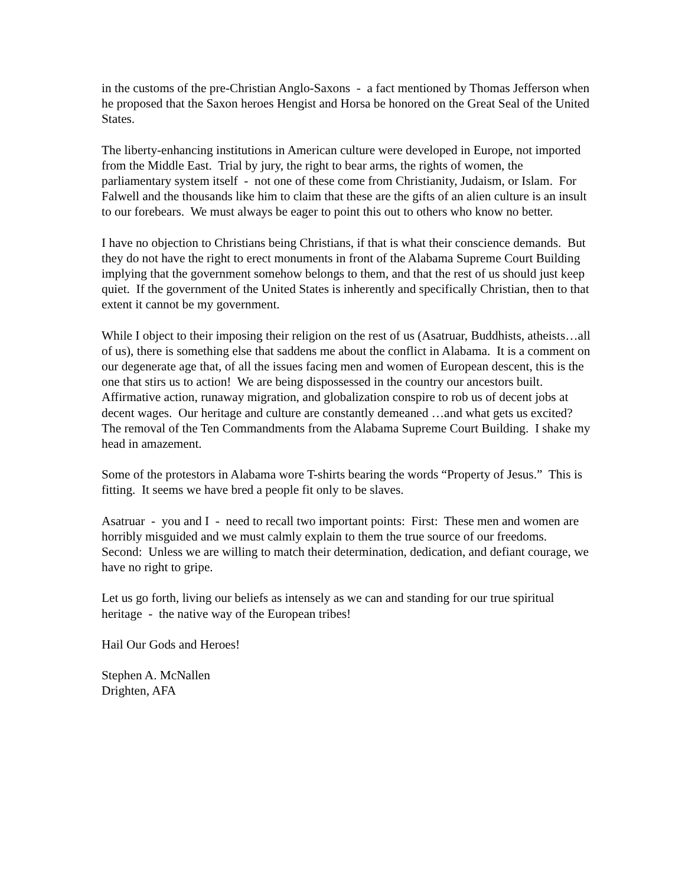in the customs of the pre-Christian Anglo-Saxons - a fact mentioned by Thomas Jefferson when he proposed that the Saxon heroes Hengist and Horsa be honored on the Great Seal of the United States.
The liberty-enhancing institutions in American culture were developed in Europe, not imported from the Middle East. Trial by jury, the right to bear arms, the rights of women, the parliamentary system itself - not one of these come from Christianity, Judaism, or Islam. For Falwell and the thousands like him to claim that these are the gifts of an alien culture is an insult to our forebears. We must always be eager to point this out to others who know no better.
I have no objection to Christians being Christians, if that is what their conscience demands. But they do not have the right to erect monuments in front of the Alabama Supreme Court Building implying that the government somehow belongs to them, and that the rest of us should just keep quiet. If the government of the United States is inherently and specifically Christian, then to that extent it cannot be my government.
While I object to their imposing their religion on the rest of us (Asatruar, Buddhists, atheists…all of us), there is something else that saddens me about the conflict in Alabama. It is a comment on our degenerate age that, of all the issues facing men and women of European descent, this is the one that stirs us to action! We are being dispossessed in the country our ancestors built. Affirmative action, runaway migration, and globalization conspire to rob us of decent jobs at decent wages. Our heritage and culture are constantly demeaned …and what gets us excited? The removal of the Ten Commandments from the Alabama Supreme Court Building. I shake my head in amazement.
Some of the protestors in Alabama wore T-shirts bearing the words “Property of Jesus.” This is fitting. It seems we have bred a people fit only to be slaves.
Asatruar - you and I - need to recall two important points: First: These men and women are horribly misguided and we must calmly explain to them the true source of our freedoms. Second: Unless we are willing to match their determination, dedication, and defiant courage, we have no right to gripe.
Let us go forth, living our beliefs as intensely as we can and standing for our true spiritual heritage - the native way of the European tribes!
Hail Our Gods and Heroes!
Stephen A. McNallen
Drighten, AFA